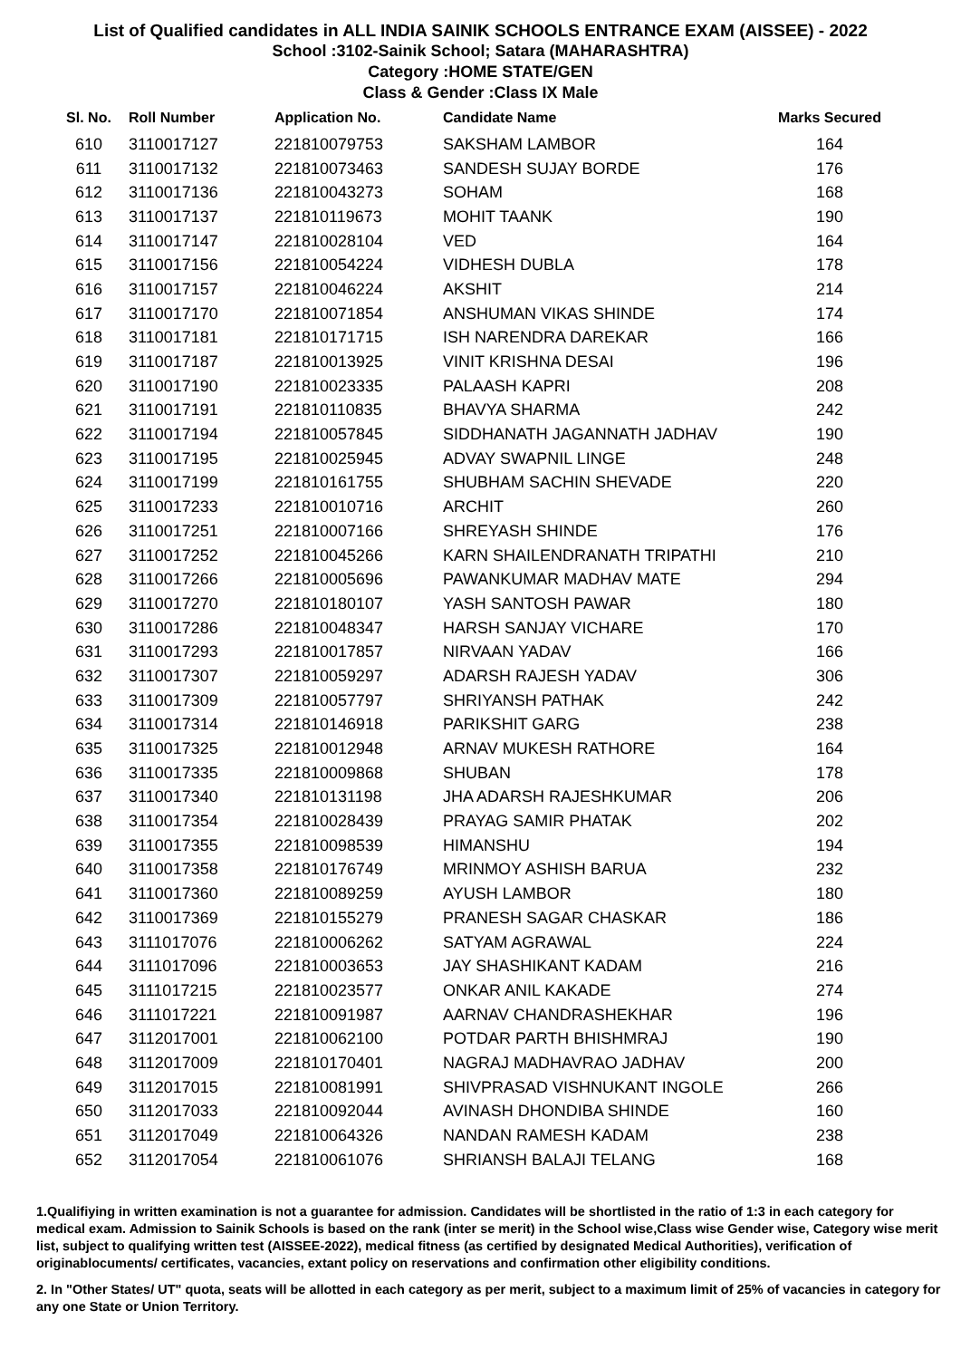List of Qualified candidates in ALL INDIA SAINIK SCHOOLS ENTRANCE EXAM (AISSEE) - 2022
School :3102-Sainik School; Satara (MAHARASHTRA)
Category :HOME STATE/GEN
Class & Gender :Class IX Male
| Sl. No. | Roll Number | Application No. | Candidate Name | Marks Secured |
| --- | --- | --- | --- | --- |
| 610 | 3110017127 | 221810079753 | SAKSHAM LAMBOR | 164 |
| 611 | 3110017132 | 221810073463 | SANDESH SUJAY BORDE | 176 |
| 612 | 3110017136 | 221810043273 | SOHAM | 168 |
| 613 | 3110017137 | 221810119673 | MOHIT TAANK | 190 |
| 614 | 3110017147 | 221810028104 | VED | 164 |
| 615 | 3110017156 | 221810054224 | VIDHESH DUBLA | 178 |
| 616 | 3110017157 | 221810046224 | AKSHIT | 214 |
| 617 | 3110017170 | 221810071854 | ANSHUMAN VIKAS SHINDE | 174 |
| 618 | 3110017181 | 221810171715 | ISH NARENDRA DAREKAR | 166 |
| 619 | 3110017187 | 221810013925 | VINIT KRISHNA DESAI | 196 |
| 620 | 3110017190 | 221810023335 | PALAASH KAPRI | 208 |
| 621 | 3110017191 | 221810110835 | BHAVYA SHARMA | 242 |
| 622 | 3110017194 | 221810057845 | SIDDHANATH JAGANNATH JADHAV | 190 |
| 623 | 3110017195 | 221810025945 | ADVAY SWAPNIL LINGE | 248 |
| 624 | 3110017199 | 221810161755 | SHUBHAM SACHIN SHEVADE | 220 |
| 625 | 3110017233 | 221810010716 | ARCHIT | 260 |
| 626 | 3110017251 | 221810007166 | SHREYASH SHINDE | 176 |
| 627 | 3110017252 | 221810045266 | KARN SHAILENDRANATH TRIPATHI | 210 |
| 628 | 3110017266 | 221810005696 | PAWANKUMAR MADHAV MATE | 294 |
| 629 | 3110017270 | 221810180107 | YASH SANTOSH PAWAR | 180 |
| 630 | 3110017286 | 221810048347 | HARSH SANJAY VICHARE | 170 |
| 631 | 3110017293 | 221810017857 | NIRVAAN YADAV | 166 |
| 632 | 3110017307 | 221810059297 | ADARSH RAJESH YADAV | 306 |
| 633 | 3110017309 | 221810057797 | SHRIYANSH PATHAK | 242 |
| 634 | 3110017314 | 221810146918 | PARIKSHIT GARG | 238 |
| 635 | 3110017325 | 221810012948 | ARNAV MUKESH RATHORE | 164 |
| 636 | 3110017335 | 221810009868 | SHUBAN | 178 |
| 637 | 3110017340 | 221810131198 | JHA ADARSH RAJESHKUMAR | 206 |
| 638 | 3110017354 | 221810028439 | PRAYAG SAMIR PHATAK | 202 |
| 639 | 3110017355 | 221810098539 | HIMANSHU | 194 |
| 640 | 3110017358 | 221810176749 | MRINMOY ASHISH BARUA | 232 |
| 641 | 3110017360 | 221810089259 | AYUSH LAMBOR | 180 |
| 642 | 3110017369 | 221810155279 | PRANESH SAGAR CHASKAR | 186 |
| 643 | 3111017076 | 221810006262 | SATYAM AGRAWAL | 224 |
| 644 | 3111017096 | 221810003653 | JAY SHASHIKANT KADAM | 216 |
| 645 | 3111017215 | 221810023577 | ONKAR ANIL KAKADE | 274 |
| 646 | 3111017221 | 221810091987 | AARNAV CHANDRASHEKHAR | 196 |
| 647 | 3112017001 | 221810062100 | POTDAR PARTH BHISHMRAJ | 190 |
| 648 | 3112017009 | 221810170401 | NAGRAJ MADHAVRAO JADHAV | 200 |
| 649 | 3112017015 | 221810081991 | SHIVPRASAD VISHNUKANT INGOLE | 266 |
| 650 | 3112017033 | 221810092044 | AVINASH DHONDIBA SHINDE | 160 |
| 651 | 3112017049 | 221810064326 | NANDAN RAMESH KADAM | 238 |
| 652 | 3112017054 | 221810061076 | SHRIANSH BALAJI TELANG | 168 |
1.Qualifiying in written examination is not a guarantee for admission. Candidates will be shortlisted in the ratio of 1:3 in each category for medical exam. Admission to Sainik Schools is based on the rank (inter se merit) in the School wise,Class wise Gender wise, Category wise merit list, subject to qualifying written test (AISSEE-2022), medical fitness (as certified by designated Medical Authorities), verification of originablocuments/ certificates, vacancies, extant policy on reservations and confirmation other eligibility conditions.
2. In "Other States/ UT" quota, seats will be allotted in each category as per merit, subject to a maximum limit of 25% of vacancies in category for any one State or Union Territory.